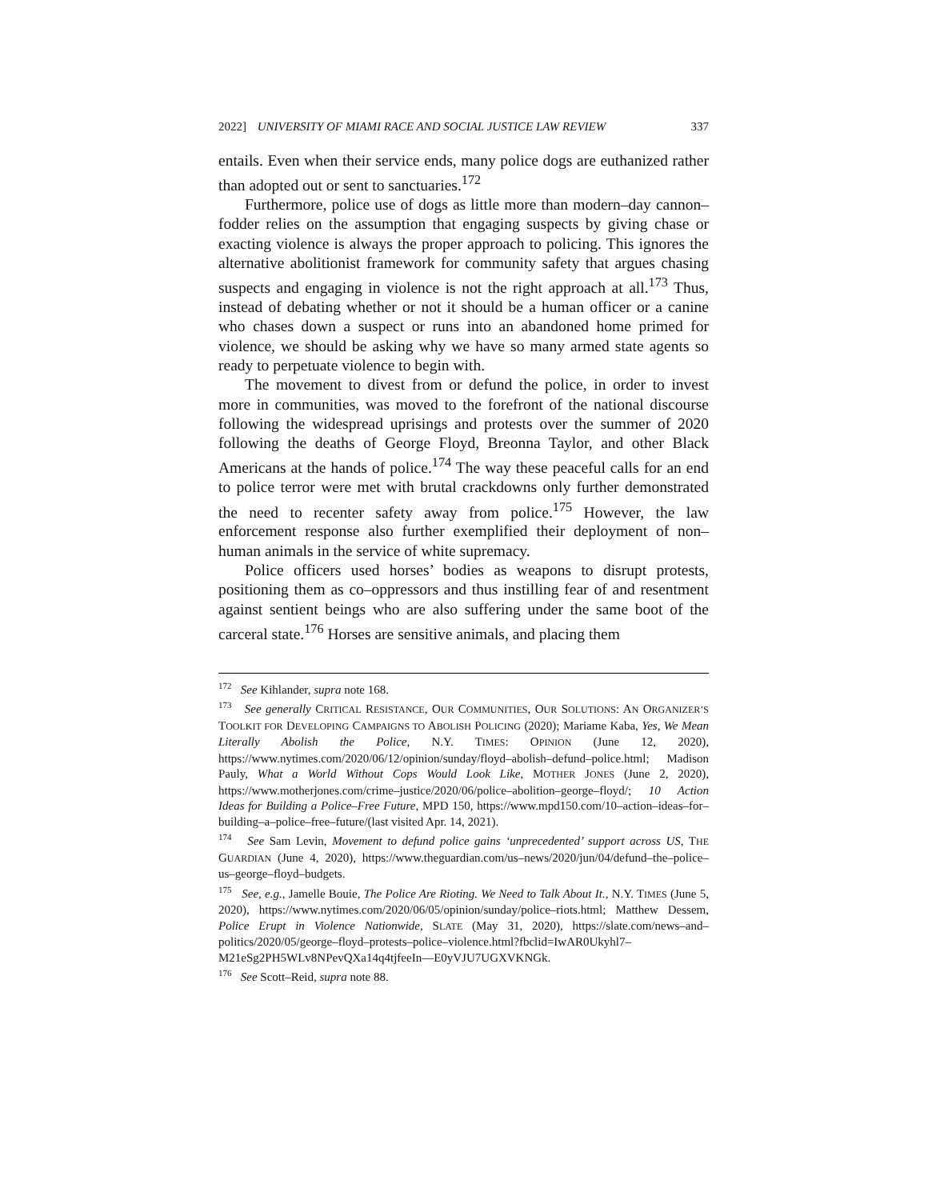2022] UNIVERSITY OF MIAMI RACE AND SOCIAL JUSTICE LAW REVIEW 337
entails. Even when their service ends, many police dogs are euthanized rather than adopted out or sent to sanctuaries.<sup>172</sup>
Furthermore, police use of dogs as little more than modern–day cannon–fodder relies on the assumption that engaging suspects by giving chase or exacting violence is always the proper approach to policing. This ignores the alternative abolitionist framework for community safety that argues chasing suspects and engaging in violence is not the right approach at all.<sup>173</sup> Thus, instead of debating whether or not it should be a human officer or a canine who chases down a suspect or runs into an abandoned home primed for violence, we should be asking why we have so many armed state agents so ready to perpetuate violence to begin with.
The movement to divest from or defund the police, in order to invest more in communities, was moved to the forefront of the national discourse following the widespread uprisings and protests over the summer of 2020 following the deaths of George Floyd, Breonna Taylor, and other Black Americans at the hands of police.<sup>174</sup> The way these peaceful calls for an end to police terror were met with brutal crackdowns only further demonstrated the need to recenter safety away from police.<sup>175</sup> However, the law enforcement response also further exemplified their deployment of non–human animals in the service of white supremacy.
Police officers used horses’ bodies as weapons to disrupt protests, positioning them as co–oppressors and thus instilling fear of and resentment against sentient beings who are also suffering under the same boot of the carceral state.<sup>176</sup> Horses are sensitive animals, and placing them
<sup>172</sup> See Kihlander, supra note 168.
<sup>173</sup> See generally CRITICAL RESISTANCE, OUR COMMUNITIES, OUR SOLUTIONS: AN ORGANIZER’S TOOLKIT FOR DEVELOPING CAMPAIGNS TO ABOLISH POLICING (2020); Mariame Kaba, Yes, We Mean Literally Abolish the Police, N.Y. TIMES: OPINION (June 12, 2020), https://www.nytimes.com/2020/06/12/opinion/sunday/floyd–abolish–defund–police.html; Madison Pauly, What a World Without Cops Would Look Like, MOTHER JONES (June 2, 2020), https://www.motherjones.com/crime–justice/2020/06/police–abolition–george–floyd/; 10 Action Ideas for Building a Police–Free Future, MPD 150, https://www.mpd150.com/10–action–ideas–for–building–a–police–free–future/(last visited Apr. 14, 2021).
<sup>174</sup> See Sam Levin, Movement to defund police gains ‘unprecedented’ support across US, THE GUARDIAN (June 4, 2020), https://www.theguardian.com/us–news/2020/jun/04/defund–the–police–us–george–floyd–budgets.
<sup>175</sup> See, e.g., Jamelle Bouie, The Police Are Rioting. We Need to Talk About It., N.Y. TIMES (June 5, 2020), https://www.nytimes.com/2020/06/05/opinion/sunday/police–riots.html; Matthew Dessem, Police Erupt in Violence Nationwide, SLATE (May 31, 2020), https://slate.com/news–and–politics/2020/05/george–floyd–protests–police–violence.html?fbclid=IwAR0Ukyhl7–M21eSg2PH5WLv8NPevQXa14q4tjfeeIn—E0yVJU7UGXVKNGk.
<sup>176</sup> See Scott–Reid, supra note 88.